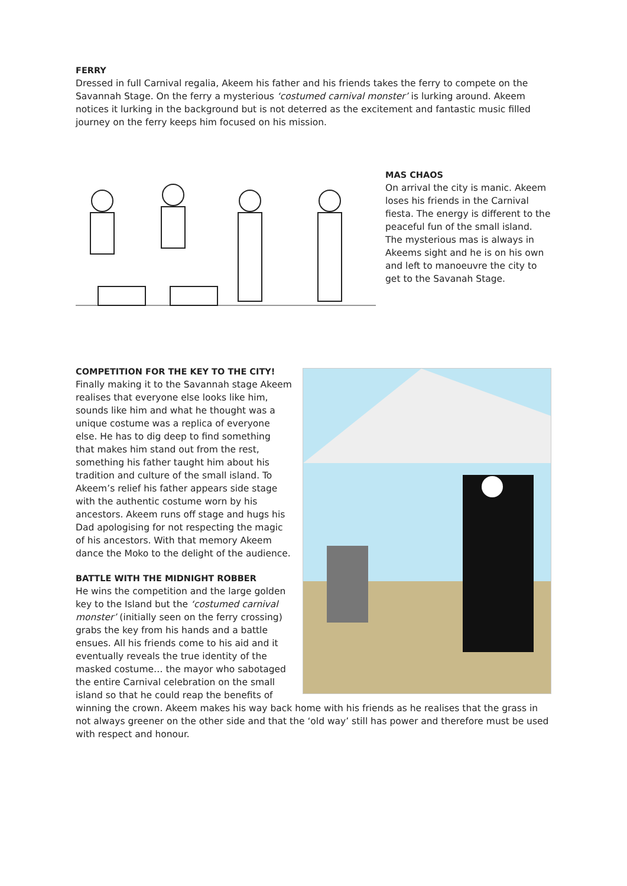FERRY
Dressed in full Carnival regalia, Akeem his father and his friends takes the ferry to compete on the Savannah Stage. On the ferry a mysterious ‘costumed carnival monster’ is lurking around. Akeem notices it lurking in the background but is not deterred as the excitement and fantastic music filled journey on the ferry keeps him focused on his mission.
MAS CHAOS
On arrival the city is manic. Akeem loses his friends in the Carnival fiesta. The energy is different to the peaceful fun of the small island. The mysterious mas is always in Akeems sight and he is on his own and left to manoeuvre the city to get to the Savanah Stage.
COMPETITION FOR THE KEY TO THE CITY!
Finally making it to the Savannah stage Akeem realises that everyone else looks like him, sounds like him and what he thought was a unique costume was a replica of everyone else. He has to dig deep to find something that makes him stand out from the rest, something his father taught him about his tradition and culture of the small island. To Akeem’s relief his father appears side stage with the authentic costume worn by his ancestors. Akeem runs off stage and hugs his Dad apologising for not respecting the magic of his ancestors. With that memory Akeem dance the Moko to the delight of the audience.
BATTLE WITH THE MIDNIGHT ROBBER
He wins the competition and the large golden key to the Island but the ‘costumed carnival monster’ (initially seen on the ferry crossing) grabs the key from his hands and a battle ensues. All his friends come to his aid and it eventually reveals the true identity of the masked costume… the mayor who sabotaged the entire Carnival celebration on the small island so that he could reap the benefits of winning the crown. Akeem makes his way back home with his friends as he realises that the grass in not always greener on the other side and that the ‘old way’ still has power and therefore must be used with respect and honour.